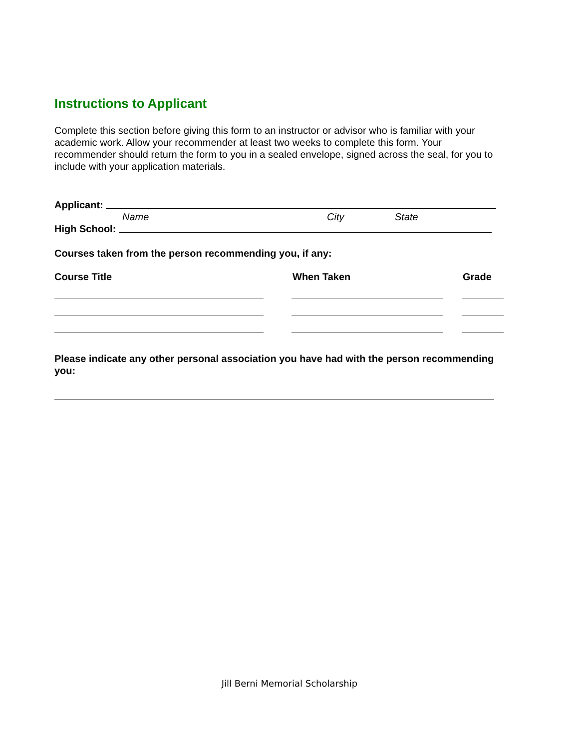Instructions to Applicant
Complete this section before giving this form to an instructor or advisor who is familiar with your academic work. Allow your recommender at least two weeks to complete this form. Your recommender should return the form to you in a sealed envelope, signed across the seal, for you to include with your application materials.
Applicant:
Name City State
High School:
Courses taken from the person recommending you, if any:
Course Title When Taken Grade
Please indicate any other personal association you have had with the person recommending you:
Jill Berni Memorial Scholarship